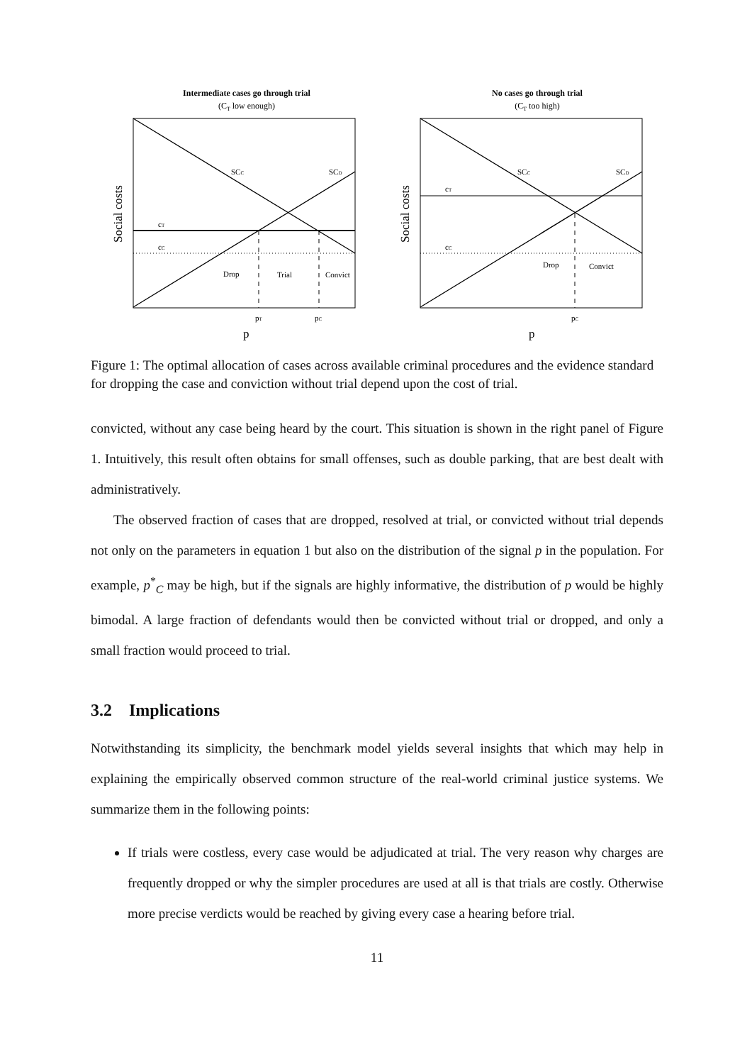Intermediate cases go through trial
(CT low enough)
SCC
SCD
cT
cC
Drop
Trial
Convict
pT
pC
p
Social costs
No cases go through trial
(CT too high)
SCC
SCD
cT
cC
Drop
Convict
pC
p
Social costs
Figure 1: The optimal allocation of cases across available criminal procedures and the evidence standard for dropping the case and conviction without trial depend upon the cost of trial.
convicted, without any case being heard by the court. This situation is shown in the right panel of Figure 1. Intuitively, this result often obtains for small offenses, such as double parking, that are best dealt with administratively.
The observed fraction of cases that are dropped, resolved at trial, or convicted without trial depends not only on the parameters in equation 1 but also on the distribution of the signal p in the population. For example, p<sup>*</sup><sub>C</sub> may be high, but if the signals are highly informative, the distribution of p would be highly bimodal. A large fraction of defendants would then be convicted without trial or dropped, and only a small fraction would proceed to trial.
3.2 Implications
Notwithstanding its simplicity, the benchmark model yields several insights that which may help in explaining the empirically observed common structure of the real-world criminal justice systems. We summarize them in the following points:
If trials were costless, every case would be adjudicated at trial. The very reason why charges are frequently dropped or why the simpler procedures are used at all is that trials are costly. Otherwise more precise verdicts would be reached by giving every case a hearing before trial.
11